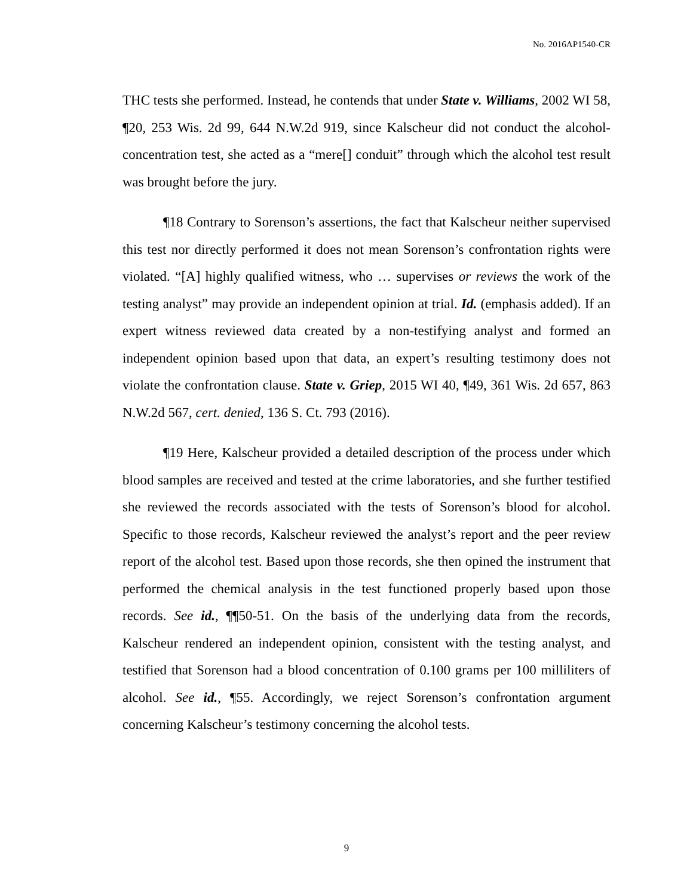No. 2016AP1540-CR
THC tests she performed. Instead, he contends that under State v. Williams, 2002 WI 58, ¶20, 253 Wis. 2d 99, 644 N.W.2d 919, since Kalscheur did not conduct the alcohol-concentration test, she acted as a “mere[] conduit” through which the alcohol test result was brought before the jury.
¶18 Contrary to Sorenson’s assertions, the fact that Kalscheur neither supervised this test nor directly performed it does not mean Sorenson’s confrontation rights were violated. “[A] highly qualified witness, who … supervises or reviews the work of the testing analyst” may provide an independent opinion at trial. Id. (emphasis added). If an expert witness reviewed data created by a non-testifying analyst and formed an independent opinion based upon that data, an expert’s resulting testimony does not violate the confrontation clause. State v. Griep, 2015 WI 40, ¶49, 361 Wis. 2d 657, 863 N.W.2d 567, cert. denied, 136 S. Ct. 793 (2016).
¶19 Here, Kalscheur provided a detailed description of the process under which blood samples are received and tested at the crime laboratories, and she further testified she reviewed the records associated with the tests of Sorenson’s blood for alcohol. Specific to those records, Kalscheur reviewed the analyst’s report and the peer review report of the alcohol test. Based upon those records, she then opined the instrument that performed the chemical analysis in the test functioned properly based upon those records. See id., ¶¶50-51. On the basis of the underlying data from the records, Kalscheur rendered an independent opinion, consistent with the testing analyst, and testified that Sorenson had a blood concentration of 0.100 grams per 100 milliliters of alcohol. See id., ¶55. Accordingly, we reject Sorenson’s confrontation argument concerning Kalscheur’s testimony concerning the alcohol tests.
9